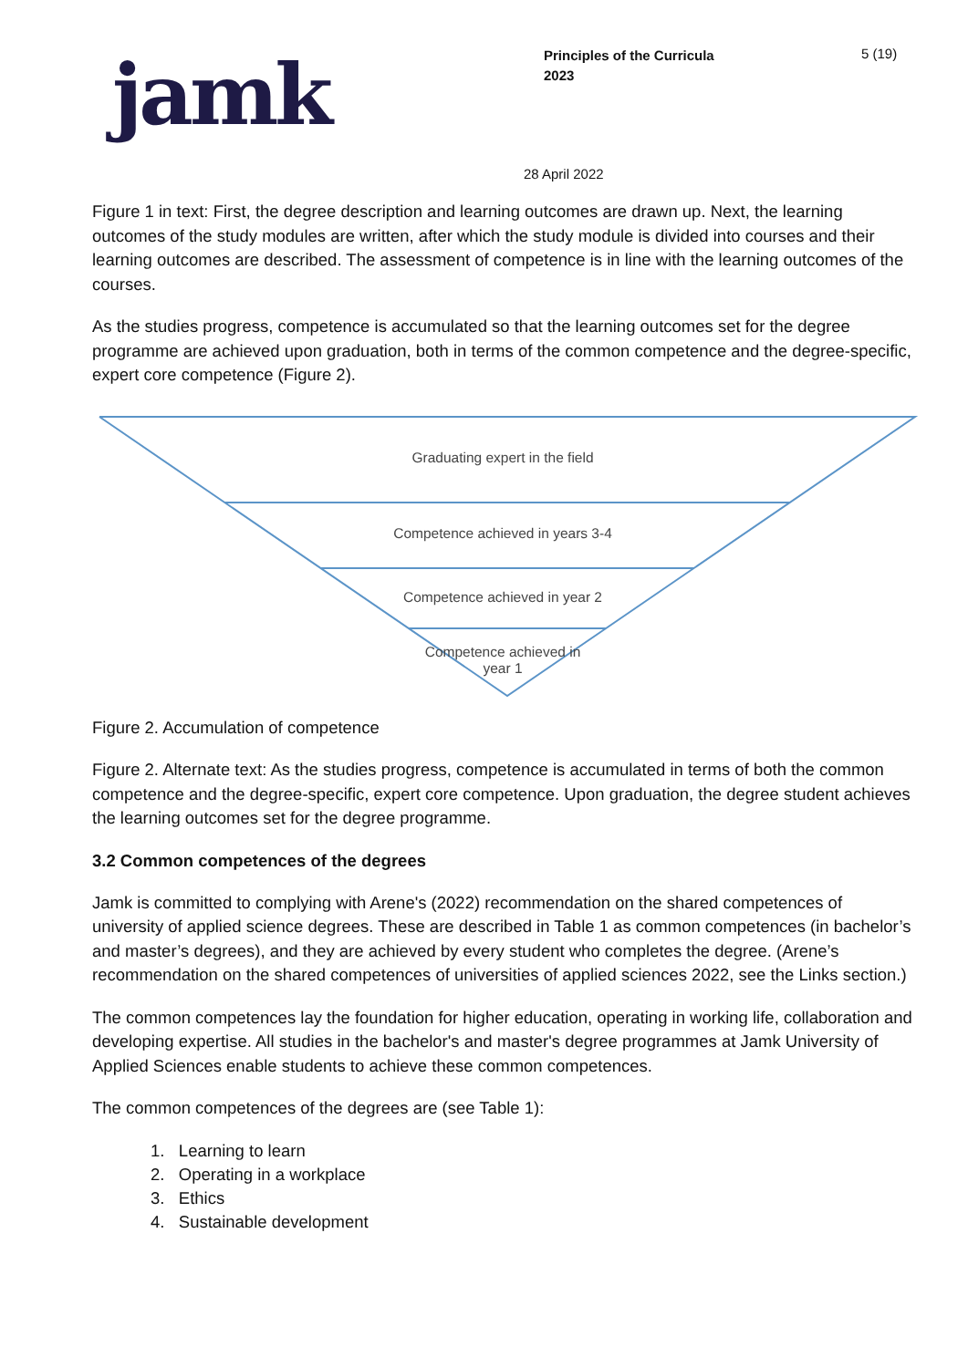jamk
Principles of the Curricula
2023
5 (19)
28 April 2022
Figure 1 in text: First, the degree description and learning outcomes are drawn up. Next, the learning outcomes of the study modules are written, after which the study module is divided into courses and their learning outcomes are described. The assessment of competence is in line with the learning outcomes of the courses.
As the studies progress, competence is accumulated so that the learning outcomes set for the degree programme are achieved upon graduation, both in terms of the common competence and the degree-specific, expert core competence (Figure 2).
Graduating expert in the field
Competence achieved in years 3-4
Competence achieved in year 2
Competence achieved in
year 1
Figure 2. Accumulation of competence
Figure 2. Alternate text: As the studies progress, competence is accumulated in terms of both the common competence and the degree-specific, expert core competence. Upon graduation, the degree student achieves the learning outcomes set for the degree programme.
3.2 Common competences of the degrees
Jamk is committed to complying with Arene's (2022) recommendation on the shared competences of university of applied science degrees. These are described in Table 1 as common competences (in bachelor’s and master’s degrees), and they are achieved by every student who completes the degree. (Arene’s recommendation on the shared competences of universities of applied sciences 2022, see the Links section.)
The common competences lay the foundation for higher education, operating in working life, collaboration and developing expertise. All studies in the bachelor's and master's degree programmes at Jamk University of Applied Sciences enable students to achieve these common competences.
The common competences of the degrees are (see Table 1):
1. Learning to learn
2. Operating in a workplace
3. Ethics
4. Sustainable development